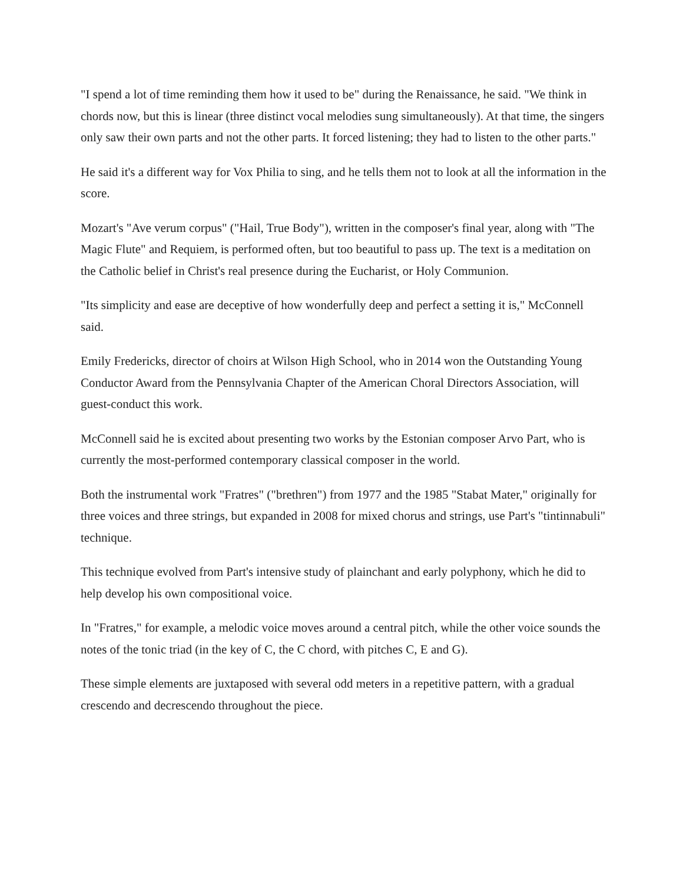"I spend a lot of time reminding them how it used to be" during the Renaissance, he said. "We think in chords now, but this is linear (three distinct vocal melodies sung simultaneously). At that time, the singers only saw their own parts and not the other parts. It forced listening; they had to listen to the other parts."
He said it's a different way for Vox Philia to sing, and he tells them not to look at all the information in the score.
Mozart's "Ave verum corpus" ("Hail, True Body"), written in the composer's final year, along with "The Magic Flute" and Requiem, is performed often, but too beautiful to pass up. The text is a meditation on the Catholic belief in Christ's real presence during the Eucharist, or Holy Communion.
"Its simplicity and ease are deceptive of how wonderfully deep and perfect a setting it is," McConnell said.
Emily Fredericks, director of choirs at Wilson High School, who in 2014 won the Outstanding Young Conductor Award from the Pennsylvania Chapter of the American Choral Directors Association, will guest-conduct this work.
McConnell said he is excited about presenting two works by the Estonian composer Arvo Part, who is currently the most-performed contemporary classical composer in the world.
Both the instrumental work "Fratres" ("brethren") from 1977 and the 1985 "Stabat Mater," originally for three voices and three strings, but expanded in 2008 for mixed chorus and strings, use Part's "tintinnabuli" technique.
This technique evolved from Part's intensive study of plainchant and early polyphony, which he did to help develop his own compositional voice.
In "Fratres," for example, a melodic voice moves around a central pitch, while the other voice sounds the notes of the tonic triad (in the key of C, the C chord, with pitches C, E and G).
These simple elements are juxtaposed with several odd meters in a repetitive pattern, with a gradual crescendo and decrescendo throughout the piece.